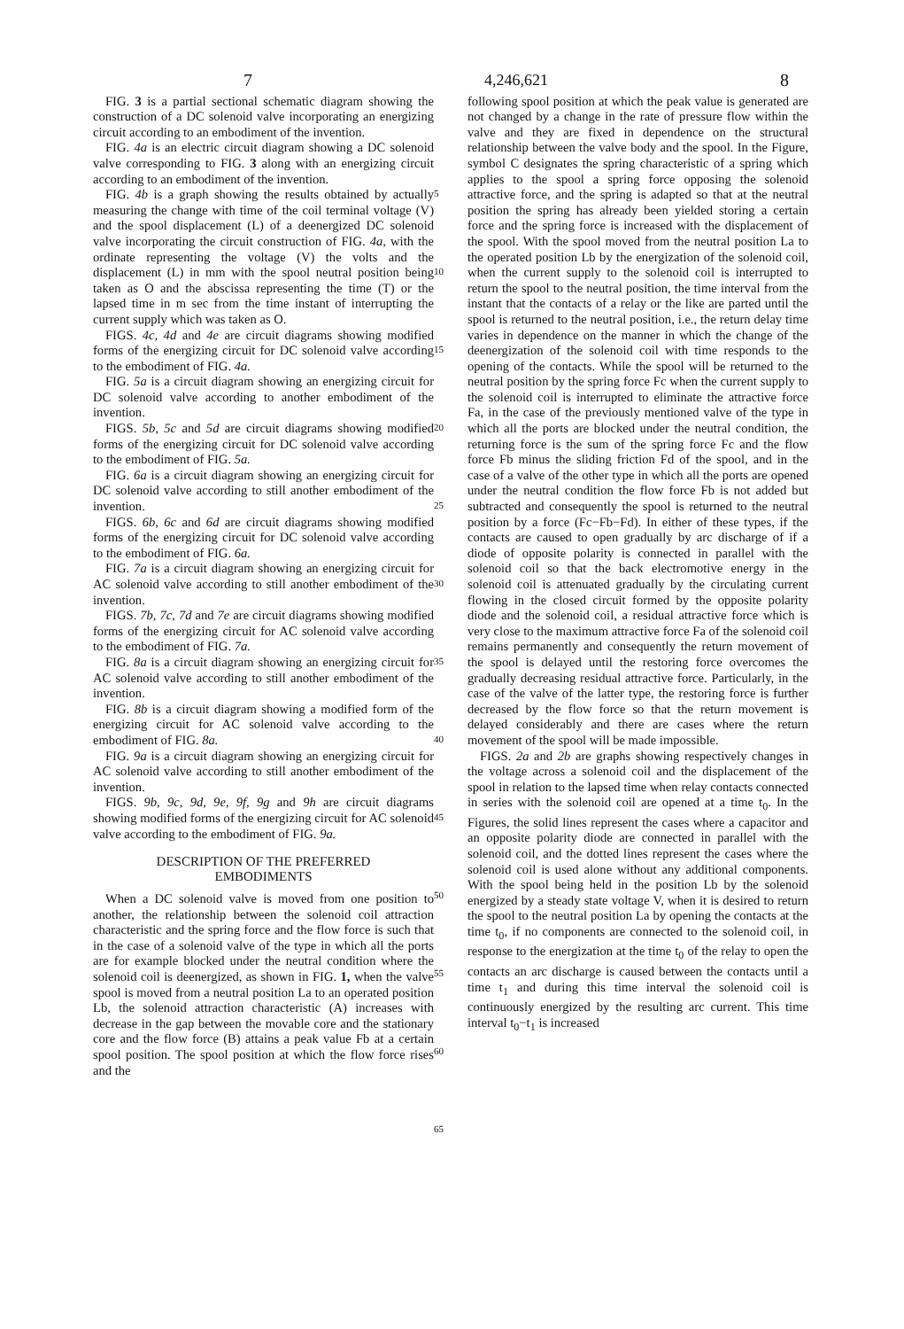7 4,246,621 8
FIG. 3 is a partial sectional schematic diagram showing the construction of a DC solenoid valve incorporating an energizing circuit according to an embodiment of the invention.
FIG. 4a is an electric circuit diagram showing a DC solenoid valve corresponding to FIG. 3 along with an energizing circuit according to an embodiment of the invention.
FIG. 4b is a graph showing the results obtained by actually measuring the change with time of the coil terminal voltage (V) and the spool displacement (L) of a deenergized DC solenoid valve incorporating the circuit construction of FIG. 4a, with the ordinate representing the voltage (V) the volts and the displacement (L) in mm with the spool neutral position being taken as O and the abscissa representing the time (T) or the lapsed time in m sec from the time instant of interrupting the current supply which was taken as O.
FIGS. 4c, 4d and 4e are circuit diagrams showing modified forms of the energizing circuit for DC solenoid valve according to the embodiment of FIG. 4a.
FIG. 5a is a circuit diagram showing an energizing circuit for DC solenoid valve according to another embodiment of the invention.
FIGS. 5b, 5c and 5d are circuit diagrams showing modified forms of the energizing circuit for DC solenoid valve according to the embodiment of FIG. 5a.
FIG. 6a is a circuit diagram showing an energizing circuit for DC solenoid valve according to still another embodiment of the invention.
FIGS. 6b, 6c and 6d are circuit diagrams showing modified forms of the energizing circuit for DC solenoid valve according to the embodiment of FIG. 6a.
FIG. 7a is a circuit diagram showing an energizing circuit for AC solenoid valve according to still another embodiment of the invention.
FIGS. 7b, 7c, 7d and 7e are circuit diagrams showing modified forms of the energizing circuit for AC solenoid valve according to the embodiment of FIG. 7a.
FIG. 8a is a circuit diagram showing an energizing circuit for AC solenoid valve according to still another embodiment of the invention.
FIG. 8b is a circuit diagram showing a modified form of the energizing circuit for AC solenoid valve according to the embodiment of FIG. 8a.
FIG. 9a is a circuit diagram showing an energizing circuit for AC solenoid valve according to still another embodiment of the invention.
FIGS. 9b, 9c, 9d, 9e, 9f, 9g and 9h are circuit diagrams showing modified forms of the energizing circuit for AC solenoid valve according to the embodiment of FIG. 9a.
DESCRIPTION OF THE PREFERRED
EMBODIMENTS
When a DC solenoid valve is moved from one position to another, the relationship between the solenoid coil attraction characteristic and the spring force and the flow force is such that in the case of a solenoid valve of the type in which all the ports are for example blocked under the neutral condition where the solenoid coil is deenergized, as shown in FIG. 1, when the valve spool is moved from a neutral position La to an operated position Lb, the solenoid attraction characteristic (A) increases with decrease in the gap between the movable core and the stationary core and the flow force (B) attains a peak value Fb at a certain spool position. The spool position at which the flow force rises and the
5
10
15
20
25
30
35
40
45
50
55
60
65
following spool position at which the peak value is generated are not changed by a change in the rate of pressure flow within the valve and they are fixed in dependence on the structural relationship between the valve body and the spool. In the Figure, symbol C designates the spring characteristic of a spring which applies to the spool a spring force opposing the solenoid attractive force, and the spring is adapted so that at the neutral position the spring has already been yielded storing a certain force and the spring force is increased with the displacement of the spool. With the spool moved from the neutral position La to the operated position Lb by the energization of the solenoid coil, when the current supply to the solenoid coil is interrupted to return the spool to the neutral position, the time interval from the instant that the contacts of a relay or the like are parted until the spool is returned to the neutral position, i.e., the return delay time varies in dependence on the manner in which the change of the deenergization of the solenoid coil with time responds to the opening of the contacts. While the spool will be returned to the neutral position by the spring force Fc when the current supply to the solenoid coil is interrupted to eliminate the attractive force Fa, in the case of the previously mentioned valve of the type in which all the ports are blocked under the neutral condition, the returning force is the sum of the spring force Fc and the flow force Fb minus the sliding friction Fd of the spool, and in the case of a valve of the other type in which all the ports are opened under the neutral condition the flow force Fb is not added but subtracted and consequently the spool is returned to the neutral position by a force (Fc−Fb−Fd). In either of these types, if the contacts are caused to open gradually by arc discharge of if a diode of opposite polarity is connected in parallel with the solenoid coil so that the back electromotive energy in the solenoid coil is attenuated gradually by the circulating current flowing in the closed circuit formed by the opposite polarity diode and the solenoid coil, a residual attractive force which is very close to the maximum attractive force Fa of the solenoid coil remains permanently and consequently the return movement of the spool is delayed until the restoring force overcomes the gradually decreasing residual attractive force. Particularly, in the case of the valve of the latter type, the restoring force is further decreased by the flow force so that the return movement is delayed considerably and there are cases where the return movement of the spool will be made impossible.
FIGS. 2a and 2b are graphs showing respectively changes in the voltage across a solenoid coil and the displacement of the spool in relation to the lapsed time when relay contacts connected in series with the solenoid coil are opened at a time t<sub>0</sub>. In the Figures, the solid lines represent the cases where a capacitor and an opposite polarity diode are connected in parallel with the solenoid coil, and the dotted lines represent the cases where the solenoid coil is used alone without any additional components. With the spool being held in the position Lb by the solenoid energized by a steady state voltage V, when it is desired to return the spool to the neutral position La by opening the contacts at the time t<sub>0</sub>, if no components are connected to the solenoid coil, in response to the energization at the time t<sub>0</sub> of the relay to open the contacts an arc discharge is caused between the contacts until a time t<sub>1</sub> and during this time interval the solenoid coil is continuously energized by the resulting arc current. This time interval t<sub>0</sub>−t<sub>1</sub> is increased